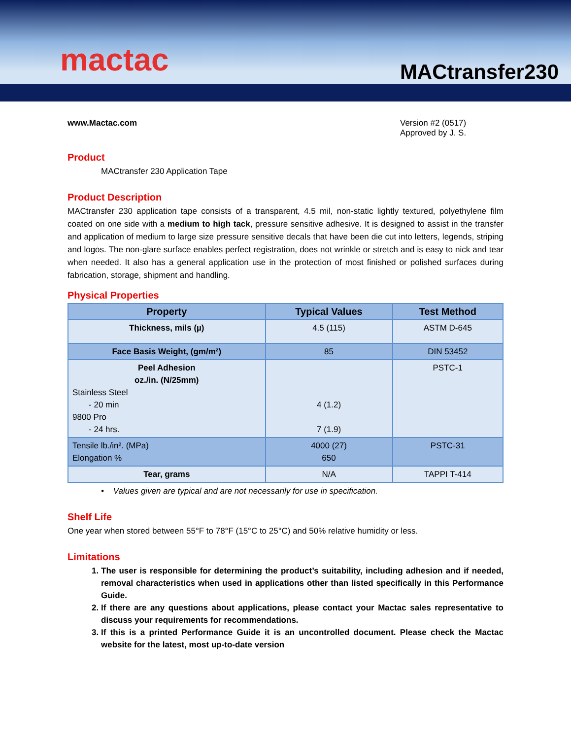mactac
MACtransfer230
www.Mactac.com Version #2 (0517)
Approved by J. S.
Product
MACtransfer 230 Application Tape
Product Description
MACtransfer 230 application tape consists of a transparent, 4.5 mil, non-static lightly textured, polyethylene film coated on one side with a medium to high tack, pressure sensitive adhesive. It is designed to assist in the transfer and application of medium to large size pressure sensitive decals that have been die cut into letters, legends, striping and logos. The non-glare surface enables perfect registration, does not wrinkle or stretch and is easy to nick and tear when needed. It also has a general application use in the protection of most finished or polished surfaces during fabrication, storage, shipment and handling.
Physical Properties
| Property | Typical Values | Test Method |
| --- | --- | --- |
| Thickness, mils (µ) | 4.5 (115) | ASTM D-645 |
| Face Basis Weight, (gm/m²) | 85 | DIN 53452 |
| Peel Adhesion oz./in. (N/25mm) Stainless Steel - 20 min 9800 Pro - 24 hrs. | 4 (1.2) 7 (1.9) | PSTC-1 |
| Tensile lb./in². (MPa) Elongation % | 4000 (27) 650 | PSTC-31 |
| Tear, grams | N/A | TAPPI T-414 |
• Values given are typical and are not necessarily for use in specification.
Shelf Life
One year when stored between 55°F to 78°F (15°C to 25°C) and 50% relative humidity or less.
Limitations
1. The user is responsible for determining the product’s suitability, including adhesion and if needed, removal characteristics when used in applications other than listed specifically in this Performance Guide.
2. If there are any questions about applications, please contact your Mactac sales representative to discuss your requirements for recommendations.
3. If this is a printed Performance Guide it is an uncontrolled document. Please check the Mactac website for the latest, most up-to-date version